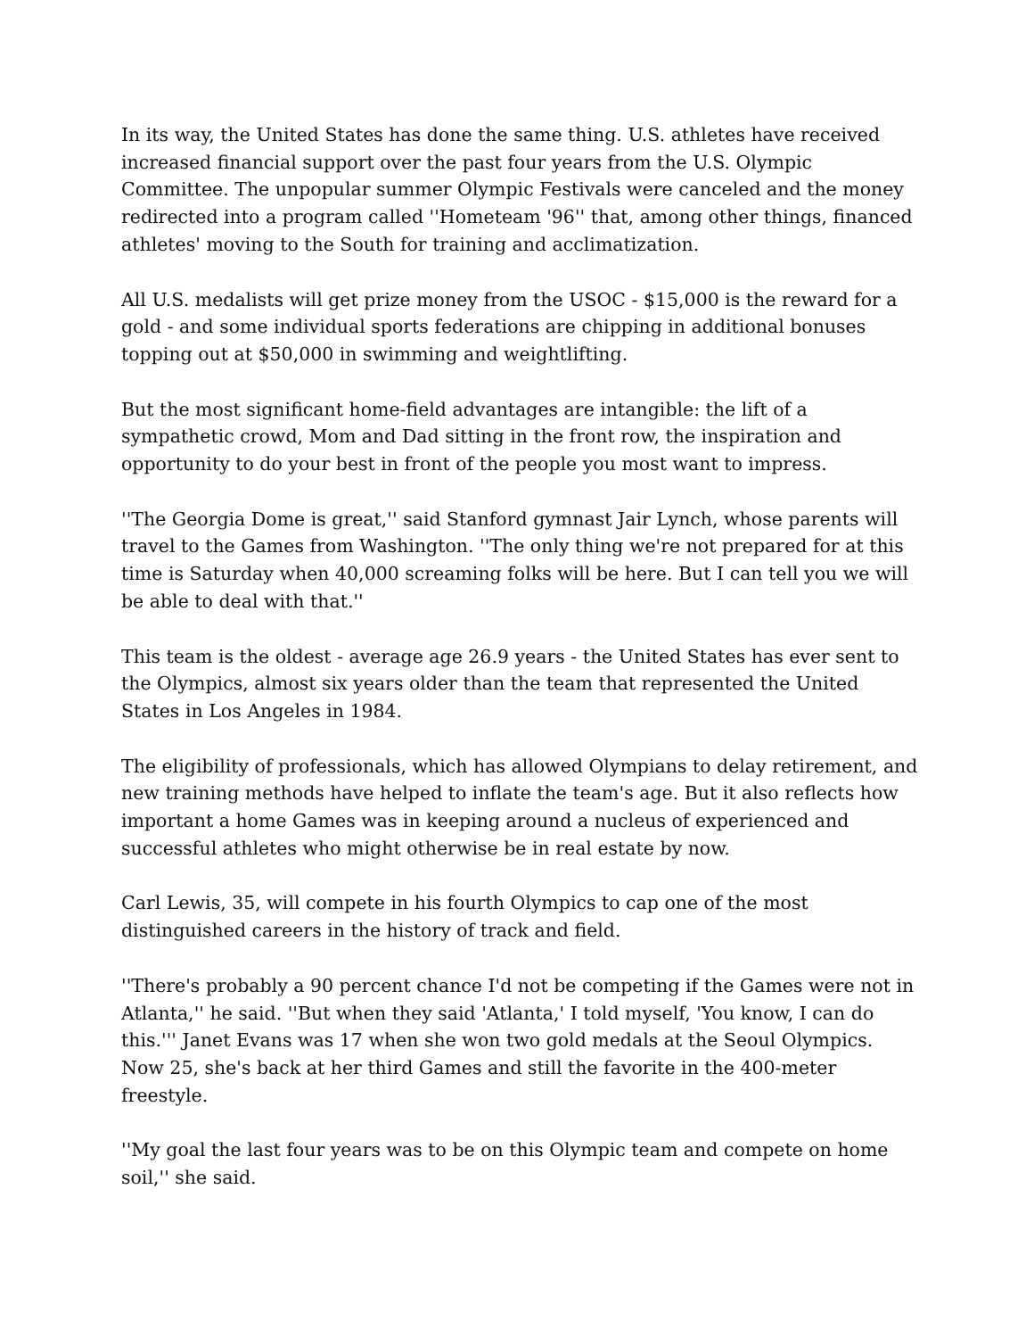In its way, the United States has done the same thing. U.S. athletes have received increased financial support over the past four years from the U.S. Olympic Committee. The unpopular summer Olympic Festivals were canceled and the money redirected into a program called ''Hometeam '96'' that, among other things, financed athletes' moving to the South for training and acclimatization.
All U.S. medalists will get prize money from the USOC - $15,000 is the reward for a gold - and some individual sports federations are chipping in additional bonuses topping out at $50,000 in swimming and weightlifting.
But the most significant home-field advantages are intangible: the lift of a sympathetic crowd, Mom and Dad sitting in the front row, the inspiration and opportunity to do your best in front of the people you most want to impress.
''The Georgia Dome is great,'' said Stanford gymnast Jair Lynch, whose parents will travel to the Games from Washington. ''The only thing we're not prepared for at this time is Saturday when 40,000 screaming folks will be here. But I can tell you we will be able to deal with that.''
This team is the oldest - average age 26.9 years - the United States has ever sent to the Olympics, almost six years older than the team that represented the United States in Los Angeles in 1984.
The eligibility of professionals, which has allowed Olympians to delay retirement, and new training methods have helped to inflate the team's age. But it also reflects how important a home Games was in keeping around a nucleus of experienced and successful athletes who might otherwise be in real estate by now.
Carl Lewis, 35, will compete in his fourth Olympics to cap one of the most distinguished careers in the history of track and field.
''There's probably a 90 percent chance I'd not be competing if the Games were not in Atlanta,'' he said. ''But when they said 'Atlanta,' I told myself, 'You know, I can do this.''' Janet Evans was 17 when she won two gold medals at the Seoul Olympics. Now 25, she's back at her third Games and still the favorite in the 400-meter freestyle.
''My goal the last four years was to be on this Olympic team and compete on home soil,'' she said.